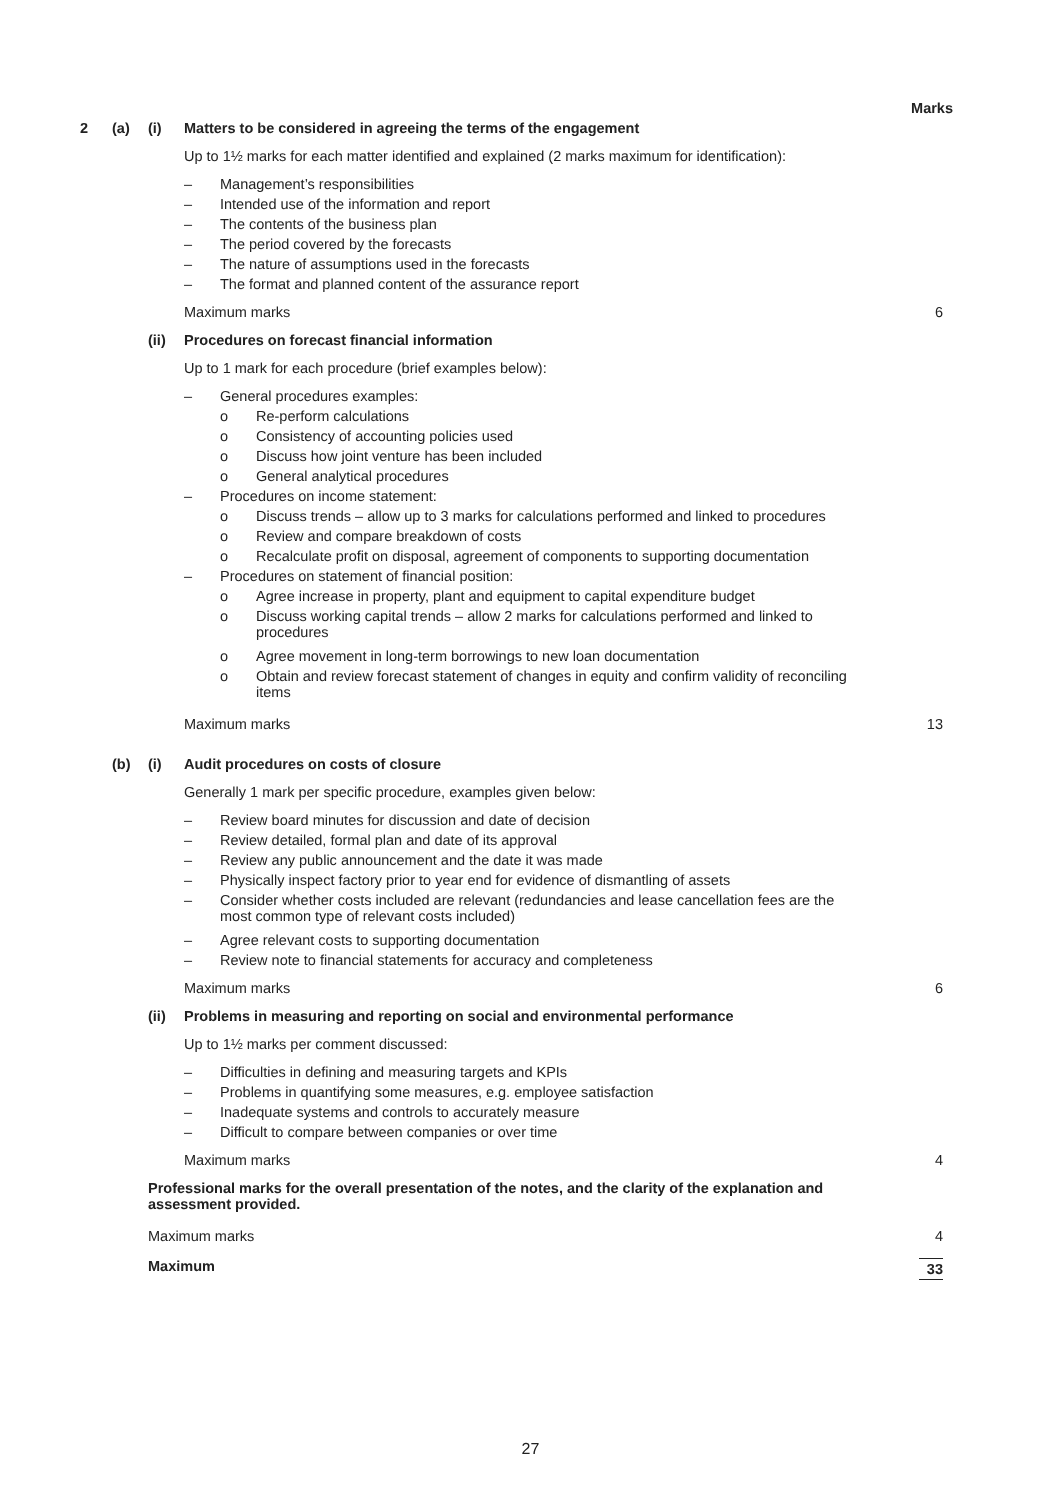Marks 2 (a) (i) Matters to be considered in agreeing the terms of the engagement
Up to 1½ marks for each matter identified and explained (2 marks maximum for identification):
– Management’s responsibilities
– Intended use of the information and report
– The contents of the business plan
– The period covered by the forecasts
– The nature of assumptions used in the forecasts
– The format and planned content of the assurance report
Maximum marks 6 (ii) Procedures on forecast financial information Up to 1 mark for each procedure (brief examples below): – General procedures examples: o Re-perform calculations
o Consistency of accounting policies used
o Discuss how joint venture has been included
o General analytical procedures
– Procedures on income statement: o Discuss trends – allow up to 3 marks for calculations performed and linked to procedures
o Review and compare breakdown of costs
o Recalculate profit on disposal, agreement of components to supporting documentation
– Procedures on statement of financial position: o Agree increase in property, plant and equipment to capital expenditure budget
o Discuss working capital trends – allow 2 marks for calculations performed and linked to procedures
o Agree movement in long-term borrowings to new loan documentation
o Obtain and review forecast statement of changes in equity and confirm validity of reconciling items
Maximum marks 13 (b) (i) Audit procedures on costs of closure Generally 1 mark per specific procedure, examples given below: – Review board minutes for discussion and date of decision
– Review detailed, formal plan and date of its approval
– Review any public announcement and the date it was made
– Physically inspect factory prior to year end for evidence of dismantling of assets
– Consider whether costs included are relevant (redundancies and lease cancellation fees are the most common type of relevant costs included)
– Agree relevant costs to supporting documentation
– Review note to financial statements for accuracy and completeness
Maximum marks 6 (ii) Problems in measuring and reporting on social and environmental performance Up to 1½ marks per comment discussed: – Difficulties in defining and measuring targets and KPIs
– Problems in quantifying some measures, e.g. employee satisfaction
– Inadequate systems and controls to accurately measure
– Difficult to compare between companies or over time
Maximum marks 4
Professional marks for the overall presentation of the notes, and the clarity of the explanation and assessment provided.
Maximum marks 4 Maximum 33
27